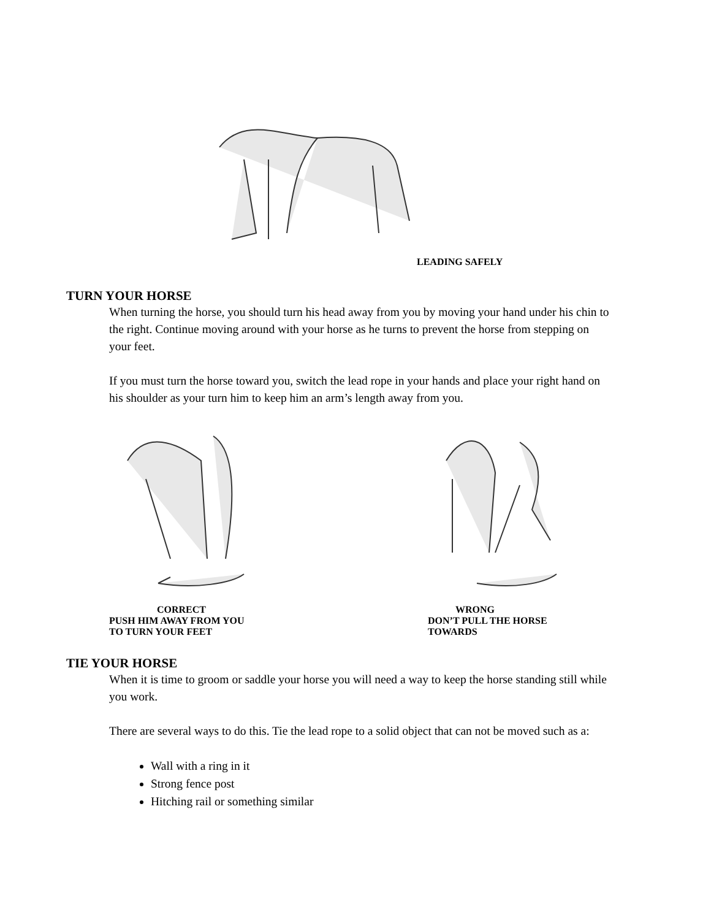LEADING SAFELY
TURN YOUR HORSE
When turning the horse, you should turn his head away from you by moving your hand under his chin to the right. Continue moving around with your horse as he turns to prevent the horse from stepping on your feet.
If you must turn the horse toward you, switch the lead rope in your hands and place your right hand on his shoulder as your turn him to keep him an arm’s length away from you.
CORRECT
PUSH HIM AWAY FROM YOU
TO TURN YOUR FEET
WRONG
DON’T PULL THE HORSE
TOWARDS
TIE YOUR HORSE
When it is time to groom or saddle your horse you will need a way to keep the horse standing still while you work.
There are several ways to do this. Tie the lead rope to a solid object that can not be moved such as a:
Wall with a ring in it
Strong fence post
Hitching rail or something similar